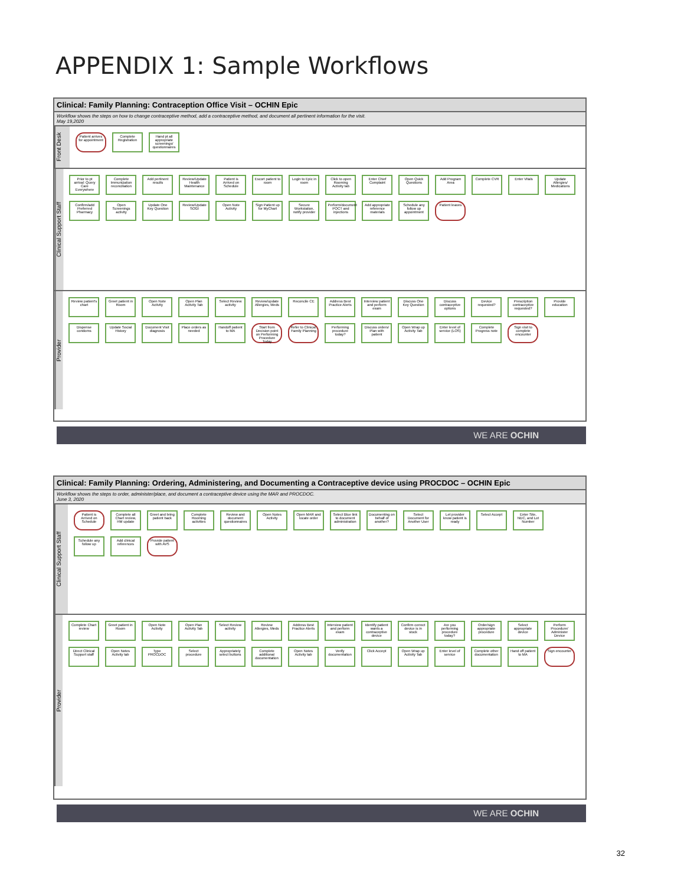APPENDIX 1: Sample Workflows
Clinical: Family Planning: Contraception Office Visit – OCHIN Epic
Workflow shows the steps on how to change contraceptive method, add a contraceptive method, and document all pertinent information for the visit.
May 19,2020
Front Desk
Patient arrives for appointment
Complete Registration
Hand pt all appropriate screenings/ questionnaires
Clinical Support Staff
Prior to pt arrival: Query Care Everywhere
Complete Immunization reconciliation
Add pertinent results
Review/Update Health Maintenance
Patient is Arrived on Schedule
Escort patient to room
Login to Epic in room
Click to open Rooming Activity tab
Enter Chief Complaint
Open Quick Questions
Add Program Area
Complete CVR
Enter Vitals
Update Allergies/ Medications
Confirm/add Preferred Pharmacy
Open Screenings activity
Update One Key Question
Review/Update SOGI
Open Note Activity
Sign Patient up for MyChart
Secure Workstation, notify provider
Perform/document POCT and injections
Add appropriate reference materials
Schedule any follow up appointment
Patient leaves
Provider
Review patient's chart
Greet patient in Room
Open Note Activity
Open Plan Activity Tab
Select Review activity
Review/update Allergies, Meds
Reconcile CE
Address Best Practice Alerts
Interview patient and perform exam
Discuss One Key Question
Discuss contraceptive options
Device requested?
Prescription contraceptive requested?
Provide education
Dispense condoms
Update Social History
Document Visit diagnosis
Place orders as needed
Handoff patient to MA
Start from Decision point on Performing Procedure Today
Refer to Clinical: Family Planning
Performing procedure today?
Discuss orders/ Plan with patient
Open Wrap up Activity Tab
Enter level of service (LOS)
Complete Progress note
Sign visit to complete encounter
WE ARE OCHIN
Clinical: Family Planning: Ordering, Administering, and Documenting a Contraceptive device using PROCDOC – OCHIN Epic
Workflow shows the steps to order, administer/place, and document a contraceptive device using the MAR and PROCDOC.
June 3, 2020
Clinical Support Staff
Patient is Arrived on Schedule
Complete all Chart review, HM update
Greet and bring patient back
Complete Rooming activities
Review and document questionnaires
Open Notes Activity
Open MAR and locate order
Select Blue link to document administration
Documenting on behalf of another?
Select Document for Another User
Let provider know patient is ready
Select Accept
Enter Site, NDC, and Lot Number
Schedule any follow up
Add clinical references
Provide patient with AVS
Provider
Complete Chart review
Greet patient in Room
Open Note Activity
Open Plan Activity Tab
Select Review activity
Review Allergies, Meds
Address Best Practice Alerts
Interview patient and perform exam
Identify patient wants a contraceptive device
Confirm correct device is in stock
Are you performing procedure today?
Order/sign appropriate procedure
Select appropriate device
Perform Procedure/ Administer Device
Direct Clinical Support staff
Open Notes Activity tab
Type PROCDOC
Select procedure
Appropriately select buttons
Complete additional documentation
Open Notes Activity tab
Verify documentation
Click Accept
Open Wrap up Activity Tab
Enter level of service
Complete other documentation
Hand off patient to MA
Sign encounter
WE ARE OCHIN
32